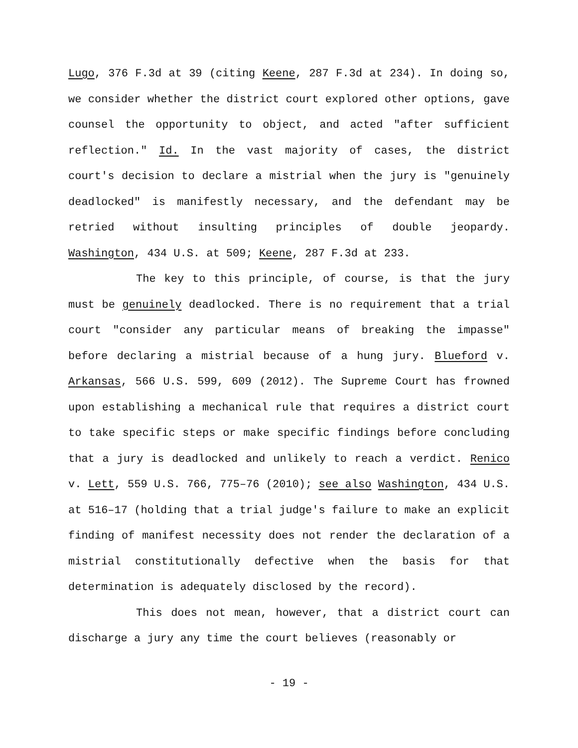Lugo, 376 F.3d at 39 (citing Keene, 287 F.3d at 234). In doing so, we consider whether the district court explored other options, gave counsel the opportunity to object, and acted "after sufficient reflection." Id. In the vast majority of cases, the district court's decision to declare a mistrial when the jury is "genuinely deadlocked" is manifestly necessary, and the defendant may be retried without insulting principles of double jeopardy. Washington, 434 U.S. at 509; Keene, 287 F.3d at 233.
The key to this principle, of course, is that the jury must be genuinely deadlocked. There is no requirement that a trial court "consider any particular means of breaking the impasse" before declaring a mistrial because of a hung jury. Blueford v. Arkansas, 566 U.S. 599, 609 (2012). The Supreme Court has frowned upon establishing a mechanical rule that requires a district court to take specific steps or make specific findings before concluding that a jury is deadlocked and unlikely to reach a verdict. Renico v. Lett, 559 U.S. 766, 775–76 (2010); see also Washington, 434 U.S. at 516–17 (holding that a trial judge's failure to make an explicit finding of manifest necessity does not render the declaration of a mistrial constitutionally defective when the basis for that determination is adequately disclosed by the record).
This does not mean, however, that a district court can discharge a jury any time the court believes (reasonably or
- 19 -